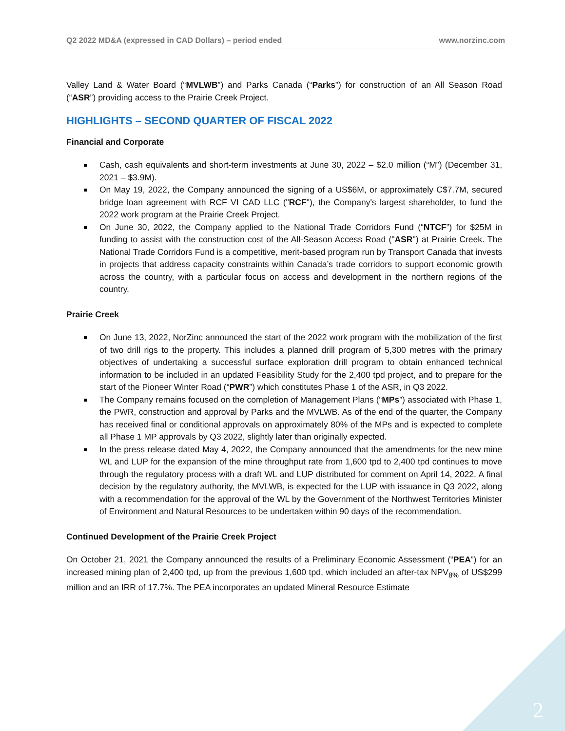Q2 2022 MD&A (expressed in CAD Dollars) – period ended www.norzinc.com
Valley Land & Water Board (“MVLWB”) and Parks Canada (“Parks”) for construction of an All Season Road (“ASR”) providing access to the Prairie Creek Project.
HIGHLIGHTS – SECOND QUARTER OF FISCAL 2022
Financial and Corporate
Cash, cash equivalents and short-term investments at June 30, 2022 – $2.0 million (“M”) (December 31, 2021 – $3.9M).
On May 19, 2022, the Company announced the signing of a US$6M, or approximately C$7.7M, secured bridge loan agreement with RCF VI CAD LLC ("RCF"), the Company's largest shareholder, to fund the 2022 work program at the Prairie Creek Project.
On June 30, 2022, the Company applied to the National Trade Corridors Fund (“NTCF”) for $25M in funding to assist with the construction cost of the All-Season Access Road ("ASR") at Prairie Creek. The National Trade Corridors Fund is a competitive, merit-based program run by Transport Canada that invests in projects that address capacity constraints within Canada’s trade corridors to support economic growth across the country, with a particular focus on access and development in the northern regions of the country.
Prairie Creek
On June 13, 2022, NorZinc announced the start of the 2022 work program with the mobilization of the first of two drill rigs to the property. This includes a planned drill program of 5,300 metres with the primary objectives of undertaking a successful surface exploration drill program to obtain enhanced technical information to be included in an updated Feasibility Study for the 2,400 tpd project, and to prepare for the start of the Pioneer Winter Road (“PWR”) which constitutes Phase 1 of the ASR, in Q3 2022.
The Company remains focused on the completion of Management Plans (“MPs”) associated with Phase 1, the PWR, construction and approval by Parks and the MVLWB. As of the end of the quarter, the Company has received final or conditional approvals on approximately 80% of the MPs and is expected to complete all Phase 1 MP approvals by Q3 2022, slightly later than originally expected.
In the press release dated May 4, 2022, the Company announced that the amendments for the new mine WL and LUP for the expansion of the mine throughput rate from 1,600 tpd to 2,400 tpd continues to move through the regulatory process with a draft WL and LUP distributed for comment on April 14, 2022. A final decision by the regulatory authority, the MVLWB, is expected for the LUP with issuance in Q3 2022, along with a recommendation for the approval of the WL by the Government of the Northwest Territories Minister of Environment and Natural Resources to be undertaken within 90 days of the recommendation.
Continued Development of the Prairie Creek Project
On October 21, 2021 the Company announced the results of a Preliminary Economic Assessment (“PEA”) for an increased mining plan of 2,400 tpd, up from the previous 1,600 tpd, which included an after-tax NPV<sub>8%</sub> of US$299 million and an IRR of 17.7%. The PEA incorporates an updated Mineral Resource Estimate
2